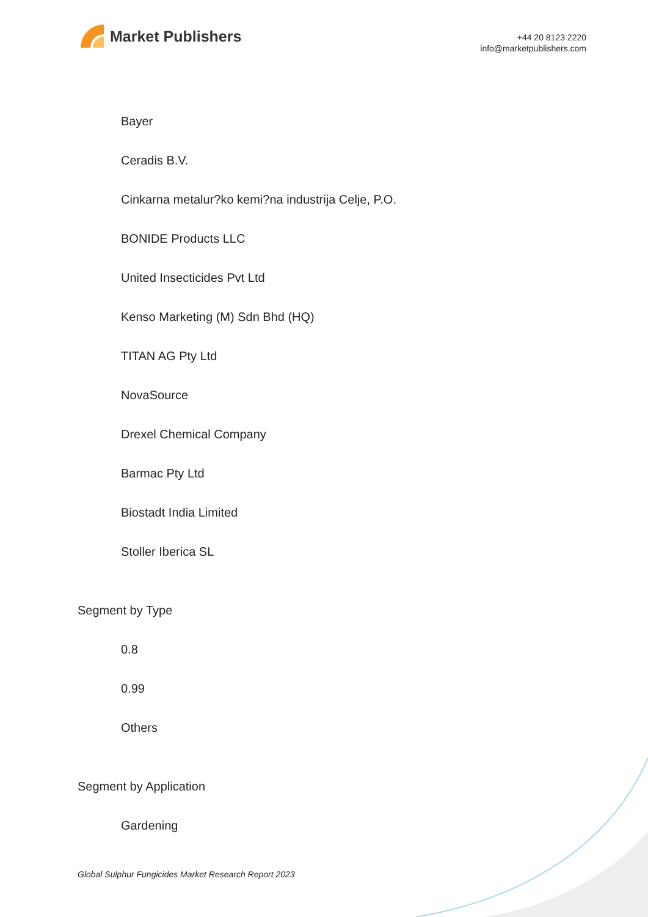Market Publishers
+44 20 8123 2220
info@marketpublishers.com
Bayer
Ceradis B.V.
Cinkarna metalur?ko kemi?na industrija Celje, P.O.
BONIDE Products LLC
United Insecticides Pvt Ltd
Kenso Marketing (M) Sdn Bhd (HQ)
TITAN AG Pty Ltd
NovaSource
Drexel Chemical Company
Barmac Pty Ltd
Biostadt India Limited
Stoller Iberica SL
Segment by Type
0.8
0.99
Others
Segment by Application
Gardening
Global Sulphur Fungicides Market Research Report 2023